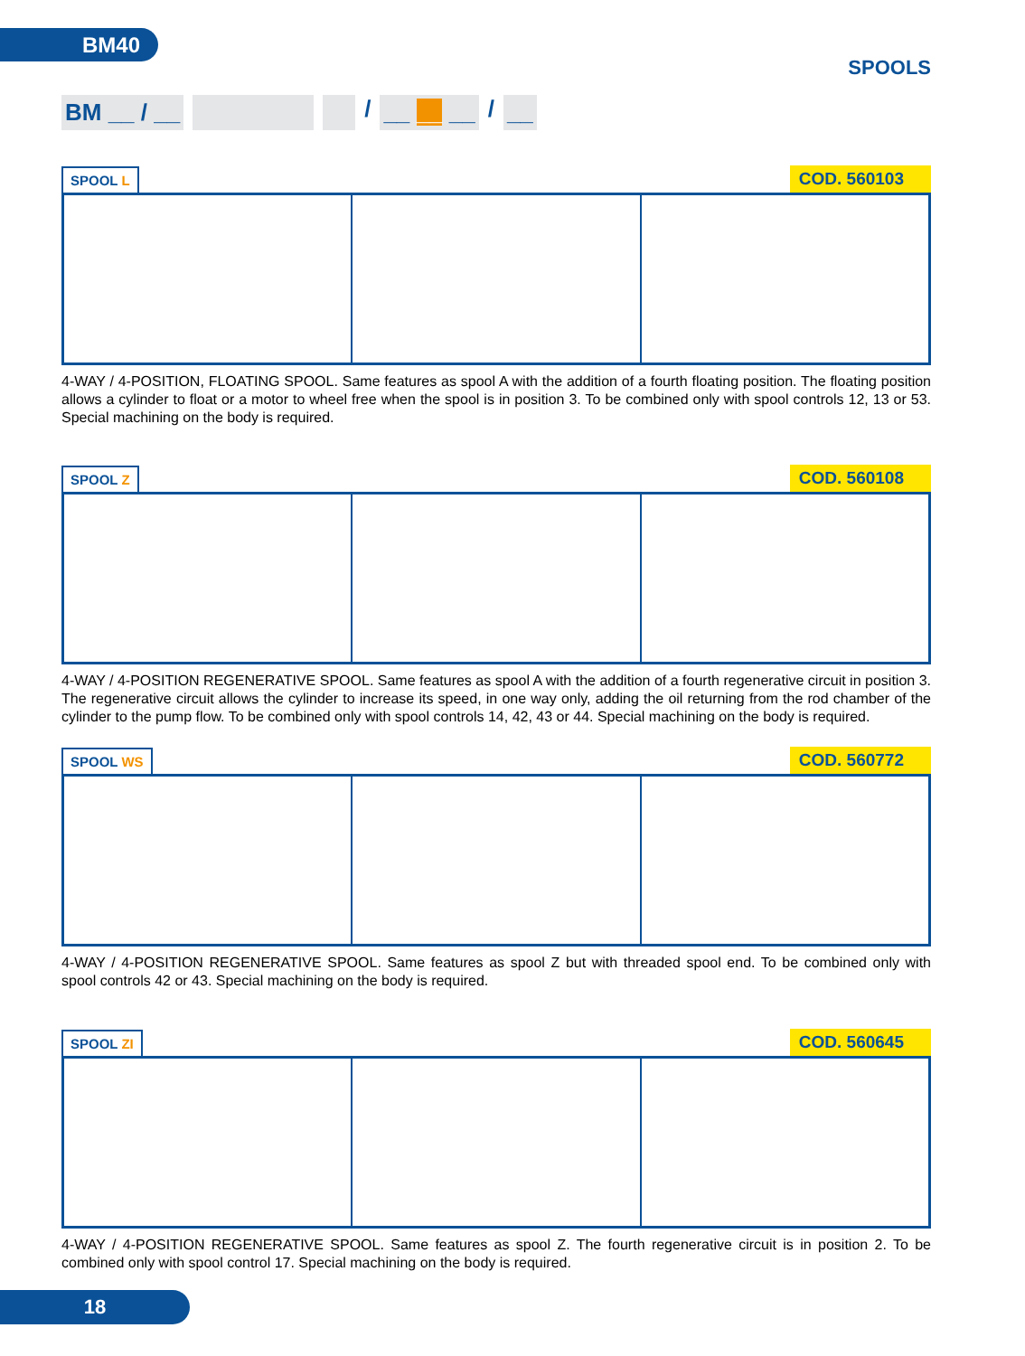BM40
SPOOLS
BM __ / __
/
__ __ __
/
__
SPOOL L
COD. 560103
4-WAY / 4-POSITION, FLOATING SPOOL. Same features as spool A with the addition of a fourth floating position. The floating position allows a cylinder to float or a motor to wheel free when the spool is in position 3. To be combined only with spool controls 12, 13 or 53. Special machining on the body is required.
SPOOL Z
COD. 560108
4-WAY / 4-POSITION REGENERATIVE SPOOL. Same features as spool A with the addition of a fourth regenerative circuit in position 3. The regenerative circuit allows the cylinder to increase its speed, in one way only, adding the oil returning from the rod chamber of the cylinder to the pump flow. To be combined only with spool controls 14, 42, 43 or 44. Special machining on the body is required.
SPOOL WS
COD. 560772
4-WAY / 4-POSITION REGENERATIVE SPOOL. Same features as spool Z but with threaded spool end. To be combined only with spool controls 42 or 43. Special machining on the body is required.
SPOOL ZI
COD. 560645
4-WAY / 4-POSITION REGENERATIVE SPOOL. Same features as spool Z. The fourth regenerative circuit is in position 2. To be combined only with spool control 17. Special machining on the body is required.
18